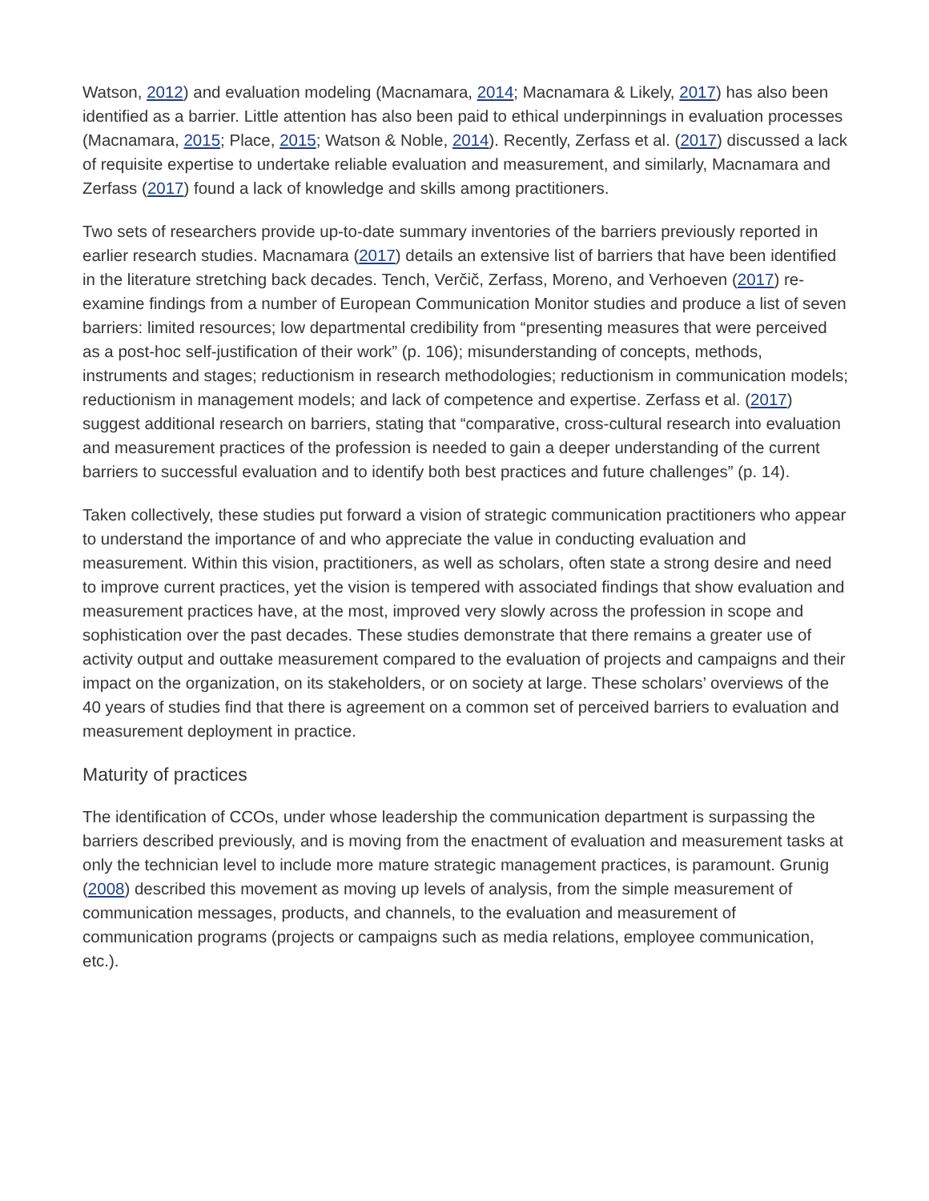Watson, 2012) and evaluation modeling (Macnamara, 2014; Macnamara & Likely, 2017) has also been identified as a barrier. Little attention has also been paid to ethical underpinnings in evaluation processes (Macnamara, 2015; Place, 2015; Watson & Noble, 2014). Recently, Zerfass et al. (2017) discussed a lack of requisite expertise to undertake reliable evaluation and measurement, and similarly, Macnamara and Zerfass (2017) found a lack of knowledge and skills among practitioners.
Two sets of researchers provide up-to-date summary inventories of the barriers previously reported in earlier research studies. Macnamara (2017) details an extensive list of barriers that have been identified in the literature stretching back decades. Tench, Verčič, Zerfass, Moreno, and Verhoeven (2017) re-examine findings from a number of European Communication Monitor studies and produce a list of seven barriers: limited resources; low departmental credibility from “presenting measures that were perceived as a post-hoc self-justification of their work” (p. 106); misunderstanding of concepts, methods, instruments and stages; reductionism in research methodologies; reductionism in communication models; reductionism in management models; and lack of competence and expertise. Zerfass et al. (2017) suggest additional research on barriers, stating that “comparative, cross-cultural research into evaluation and measurement practices of the profession is needed to gain a deeper understanding of the current barriers to successful evaluation and to identify both best practices and future challenges” (p. 14).
Taken collectively, these studies put forward a vision of strategic communication practitioners who appear to understand the importance of and who appreciate the value in conducting evaluation and measurement. Within this vision, practitioners, as well as scholars, often state a strong desire and need to improve current practices, yet the vision is tempered with associated findings that show evaluation and measurement practices have, at the most, improved very slowly across the profession in scope and sophistication over the past decades. These studies demonstrate that there remains a greater use of activity output and outtake measurement compared to the evaluation of projects and campaigns and their impact on the organization, on its stakeholders, or on society at large. These scholars’ overviews of the 40 years of studies find that there is agreement on a common set of perceived barriers to evaluation and measurement deployment in practice.
Maturity of practices
The identification of CCOs, under whose leadership the communication department is surpassing the barriers described previously, and is moving from the enactment of evaluation and measurement tasks at only the technician level to include more mature strategic management practices, is paramount. Grunig (2008) described this movement as moving up levels of analysis, from the simple measurement of communication messages, products, and channels, to the evaluation and measurement of communication programs (projects or campaigns such as media relations, employee communication, etc.).